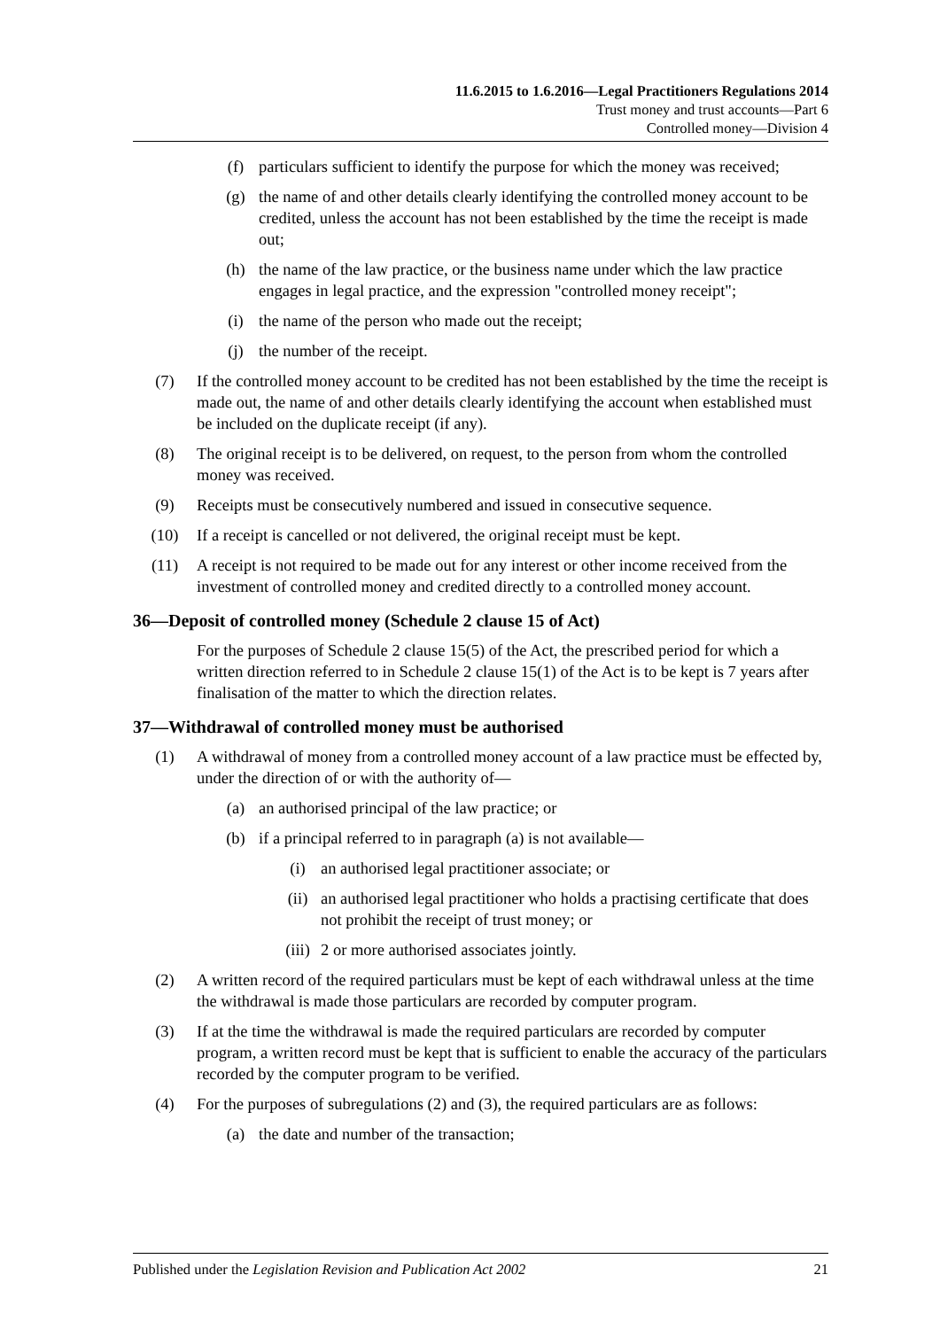11.6.2015 to 1.6.2016—Legal Practitioners Regulations 2014
Trust money and trust accounts—Part 6
Controlled money—Division 4
(f) particulars sufficient to identify the purpose for which the money was received;
(g) the name of and other details clearly identifying the controlled money account to be credited, unless the account has not been established by the time the receipt is made out;
(h) the name of the law practice, or the business name under which the law practice engages in legal practice, and the expression "controlled money receipt";
(i) the name of the person who made out the receipt;
(j) the number of the receipt.
(7) If the controlled money account to be credited has not been established by the time the receipt is made out, the name of and other details clearly identifying the account when established must be included on the duplicate receipt (if any).
(8) The original receipt is to be delivered, on request, to the person from whom the controlled money was received.
(9) Receipts must be consecutively numbered and issued in consecutive sequence.
(10) If a receipt is cancelled or not delivered, the original receipt must be kept.
(11) A receipt is not required to be made out for any interest or other income received from the investment of controlled money and credited directly to a controlled money account.
36—Deposit of controlled money (Schedule 2 clause 15 of Act)
For the purposes of Schedule 2 clause 15(5) of the Act, the prescribed period for which a written direction referred to in Schedule 2 clause 15(1) of the Act is to be kept is 7 years after finalisation of the matter to which the direction relates.
37—Withdrawal of controlled money must be authorised
(1) A withdrawal of money from a controlled money account of a law practice must be effected by, under the direction of or with the authority of—
(a) an authorised principal of the law practice; or
(b) if a principal referred to in paragraph (a) is not available—
(i) an authorised legal practitioner associate; or
(ii) an authorised legal practitioner who holds a practising certificate that does not prohibit the receipt of trust money; or
(iii) 2 or more authorised associates jointly.
(2) A written record of the required particulars must be kept of each withdrawal unless at the time the withdrawal is made those particulars are recorded by computer program.
(3) If at the time the withdrawal is made the required particulars are recorded by computer program, a written record must be kept that is sufficient to enable the accuracy of the particulars recorded by the computer program to be verified.
(4) For the purposes of subregulations (2) and (3), the required particulars are as follows:
(a) the date and number of the transaction;
Published under the Legislation Revision and Publication Act 2002 21